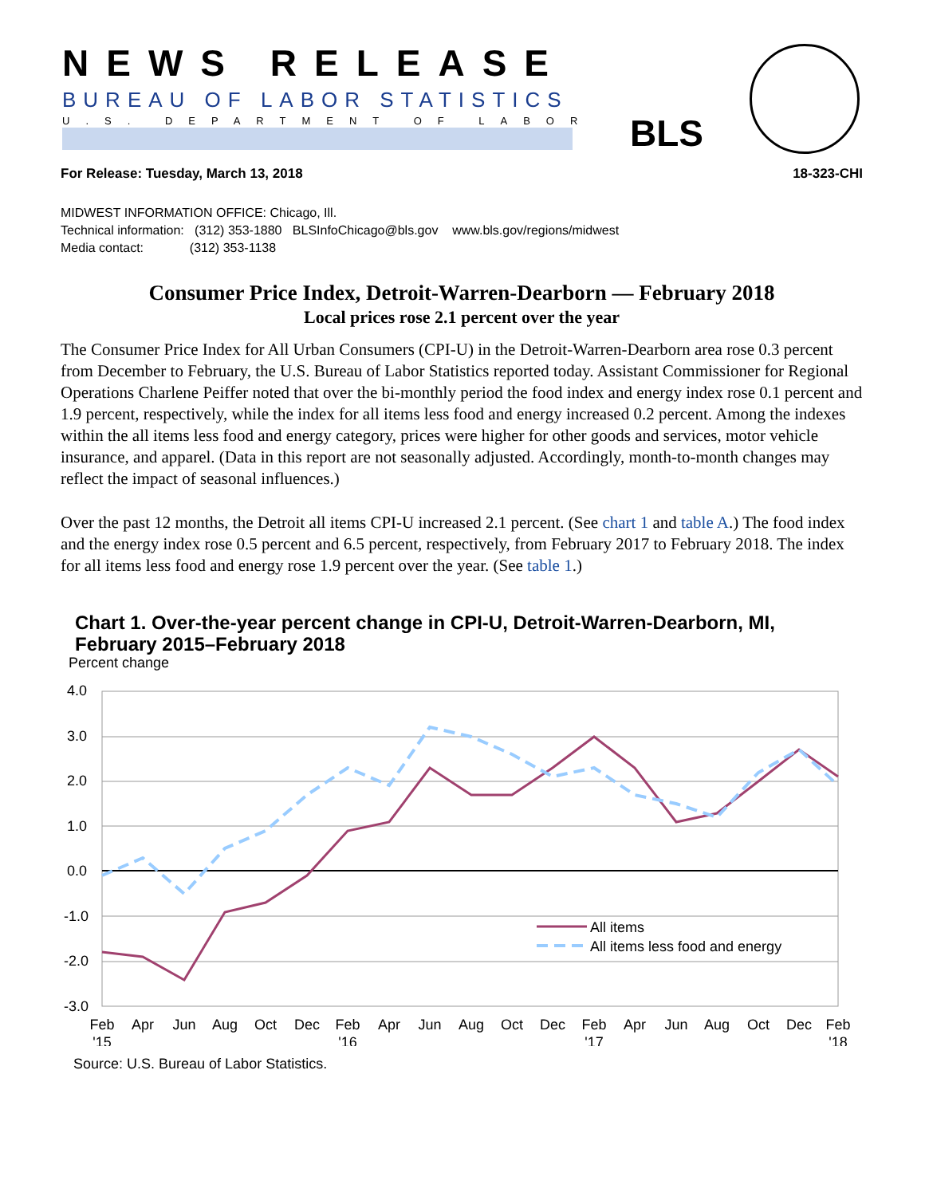NEWS RELEASE
BUREAU OF LABOR STATISTICS
U.S. DEPARTMENT OF LABOR BLS
For Release: Tuesday, March 13, 2018 18-323-CHI
MIDWEST INFORMATION OFFICE: Chicago, Ill.
Technical information: (312) 353-1880 BLSInfoChicago@bls.gov www.bls.gov/regions/midwest
Media contact: (312) 353-1138
Consumer Price Index, Detroit-Warren-Dearborn — February 2018
Local prices rose 2.1 percent over the year
The Consumer Price Index for All Urban Consumers (CPI-U) in the Detroit-Warren-Dearborn area rose 0.3 percent from December to February, the U.S. Bureau of Labor Statistics reported today. Assistant Commissioner for Regional Operations Charlene Peiffer noted that over the bi-monthly period the food index and energy index rose 0.1 percent and 1.9 percent, respectively, while the index for all items less food and energy increased 0.2 percent. Among the indexes within the all items less food and energy category, prices were higher for other goods and services, motor vehicle insurance, and apparel. (Data in this report are not seasonally adjusted. Accordingly, month-to-month changes may reflect the impact of seasonal influences.)
Over the past 12 months, the Detroit all items CPI-U increased 2.1 percent. (See chart 1 and table A.) The food index and the energy index rose 0.5 percent and 6.5 percent, respectively, from February 2017 to February 2018. The index for all items less food and energy rose 1.9 percent over the year. (See table 1.)
Chart 1. Over-the-year percent change in CPI-U, Detroit-Warren-Dearborn, MI,
February 2015–February 2018
Percent change
4.0
3.0
2.0
1.0
0.0
-1.0
-2.0
-3.0
All items
All items less food and energy
Feb
Apr
Jun
Aug
Oct
Dec
Feb
Apr
Jun
Aug
Oct
Dec
Feb
Apr
Jun
Aug
Oct
Dec
Feb
'15
'16
'17
'18
Source: U.S. Bureau of Labor Statistics.